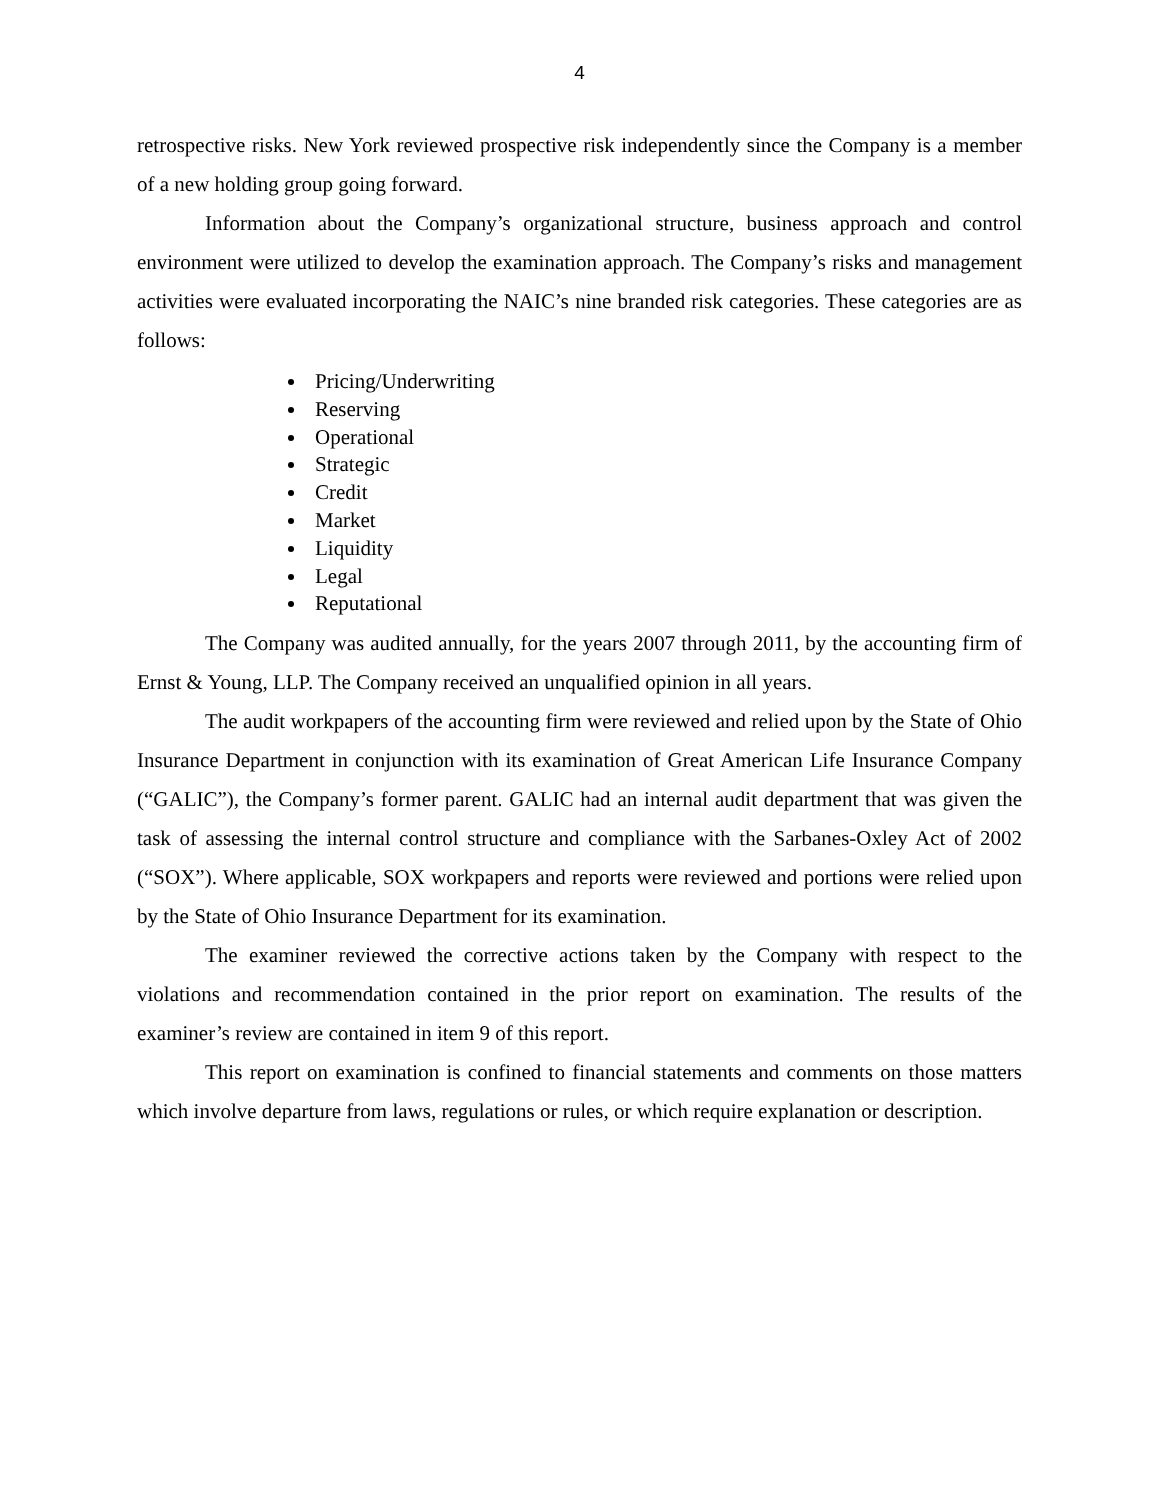4
retrospective risks. New York reviewed prospective risk independently since the Company is a member of a new holding group going forward.
Information about the Company’s organizational structure, business approach and control environment were utilized to develop the examination approach. The Company’s risks and management activities were evaluated incorporating the NAIC’s nine branded risk categories. These categories are as follows:
Pricing/Underwriting
Reserving
Operational
Strategic
Credit
Market
Liquidity
Legal
Reputational
The Company was audited annually, for the years 2007 through 2011, by the accounting firm of Ernst & Young, LLP. The Company received an unqualified opinion in all years.
The audit workpapers of the accounting firm were reviewed and relied upon by the State of Ohio Insurance Department in conjunction with its examination of Great American Life Insurance Company (“GALIC”), the Company’s former parent. GALIC had an internal audit department that was given the task of assessing the internal control structure and compliance with the Sarbanes-Oxley Act of 2002 (“SOX”). Where applicable, SOX workpapers and reports were reviewed and portions were relied upon by the State of Ohio Insurance Department for its examination.
The examiner reviewed the corrective actions taken by the Company with respect to the violations and recommendation contained in the prior report on examination. The results of the examiner’s review are contained in item 9 of this report.
This report on examination is confined to financial statements and comments on those matters which involve departure from laws, regulations or rules, or which require explanation or description.